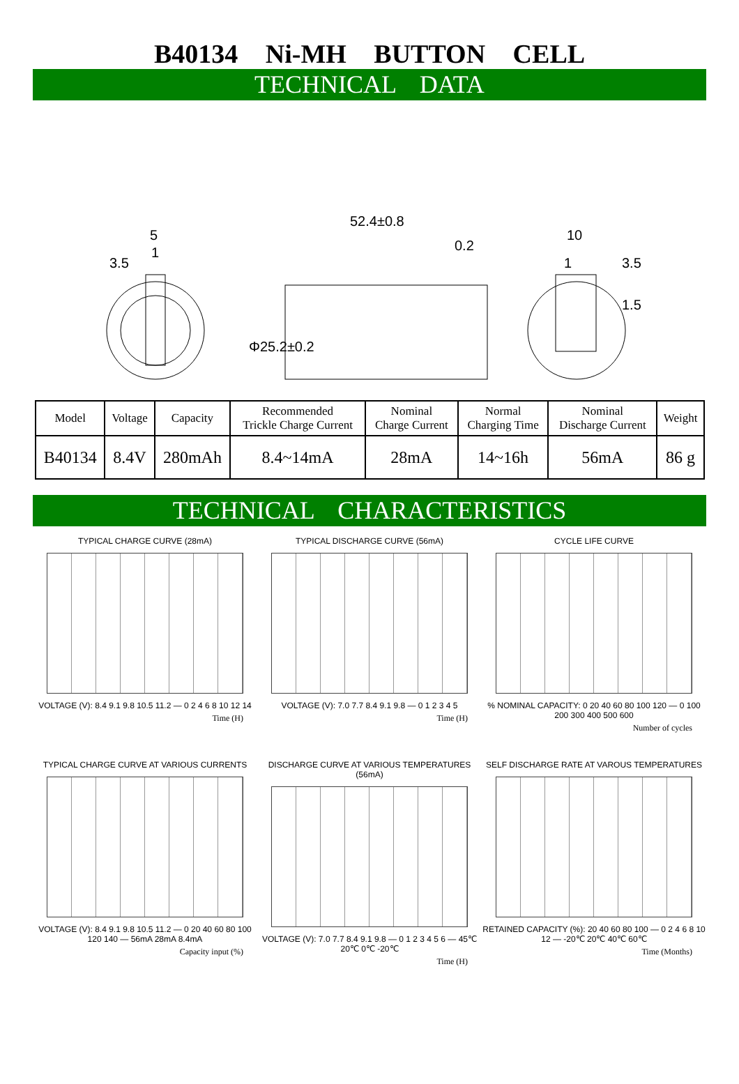B40134 Ni-MH BUTTON CELL
TECHNICAL DATA
5
1
3.5
52.4±0.8
0.2
Φ25.2±0.2
10
1
3.5
1.5
| Model | Voltage | Capacity | Recommended Trickle Charge Current | Nominal Charge Current | Normal Charging Time | Nominal Discharge Current | Weight |
| B40134 | 8.4V | 280mAh | 8.4~14mA | 28mA | 14~16h | 56mA | 86 g |
TECHNICAL CHARACTERISTICS
TYPICAL CHARGE CURVE (28mA)
VOLTAGE (V): 8.4 9.1 9.8 10.5 11.2 — 0 2 4 6 8 10 12 14
Time (H)
TYPICAL DISCHARGE CURVE (56mA)
VOLTAGE (V): 7.0 7.7 8.4 9.1 9.8 — 0 1 2 3 4 5
Time (H)
CYCLE LIFE CURVE
% NOMINAL CAPACITY: 0 20 40 60 80 100 120 — 0 100 200 300 400 500 600
Number of cycles
TYPICAL CHARGE CURVE AT VARIOUS CURRENTS
VOLTAGE (V): 8.4 9.1 9.8 10.5 11.2 — 0 20 40 60 80 100 120 140 — 56mA 28mA 8.4mA
Capacity input (%)
DISCHARGE CURVE AT VARIOUS TEMPERATURES (56mA)
VOLTAGE (V): 7.0 7.7 8.4 9.1 9.8 — 0 1 2 3 4 5 6 — 45℃ 20℃ 0℃ -20℃
Time (H)
SELF DISCHARGE RATE AT VAROUS TEMPERATURES
RETAINED CAPACITY (%): 20 40 60 80 100 — 0 2 4 6 8 10 12 — -20℃ 20℃ 40℃ 60℃
Time (Months)